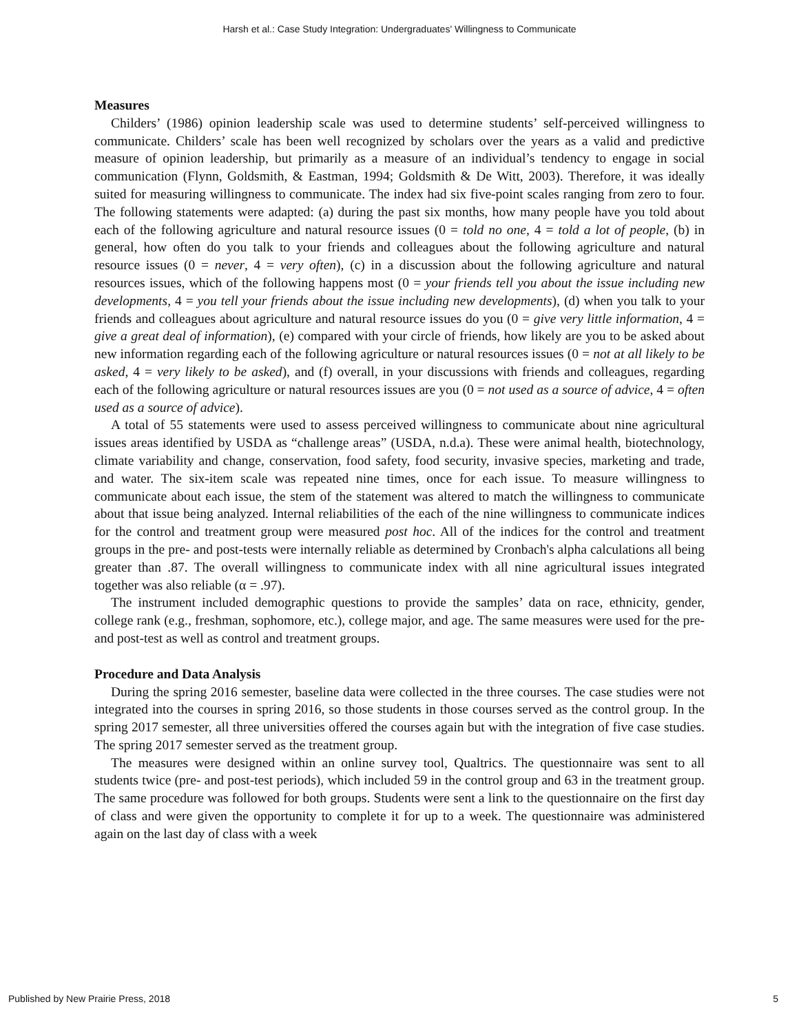Harsh et al.: Case Study Integration: Undergraduates' Willingness to Communicate
Measures
Childers’ (1986) opinion leadership scale was used to determine students’ self-perceived willingness to communicate. Childers’ scale has been well recognized by scholars over the years as a valid and predictive measure of opinion leadership, but primarily as a measure of an individual’s tendency to engage in social communication (Flynn, Goldsmith, & Eastman, 1994; Goldsmith & De Witt, 2003). Therefore, it was ideally suited for measuring willingness to communicate. The index had six five-point scales ranging from zero to four. The following statements were adapted: (a) during the past six months, how many people have you told about each of the following agriculture and natural resource issues (0 = told no one, 4 = told a lot of people, (b) in general, how often do you talk to your friends and colleagues about the following agriculture and natural resource issues (0 = never, 4 = very often), (c) in a discussion about the following agriculture and natural resources issues, which of the following happens most (0 = your friends tell you about the issue including new developments, 4 = you tell your friends about the issue including new developments), (d) when you talk to your friends and colleagues about agriculture and natural resource issues do you (0 = give very little information, 4 = give a great deal of information), (e) compared with your circle of friends, how likely are you to be asked about new information regarding each of the following agriculture or natural resources issues (0 = not at all likely to be asked, 4 = very likely to be asked), and (f) overall, in your discussions with friends and colleagues, regarding each of the following agriculture or natural resources issues are you (0 = not used as a source of advice, 4 = often used as a source of advice).
A total of 55 statements were used to assess perceived willingness to communicate about nine agricultural issues areas identified by USDA as “challenge areas” (USDA, n.d.a). These were animal health, biotechnology, climate variability and change, conservation, food safety, food security, invasive species, marketing and trade, and water. The six-item scale was repeated nine times, once for each issue. To measure willingness to communicate about each issue, the stem of the statement was altered to match the willingness to communicate about that issue being analyzed. Internal reliabilities of the each of the nine willingness to communicate indices for the control and treatment group were measured post hoc. All of the indices for the control and treatment groups in the pre- and post-tests were internally reliable as determined by Cronbach's alpha calculations all being greater than .87. The overall willingness to communicate index with all nine agricultural issues integrated together was also reliable (α = .97).
The instrument included demographic questions to provide the samples’ data on race, ethnicity, gender, college rank (e.g., freshman, sophomore, etc.), college major, and age. The same measures were used for the pre- and post-test as well as control and treatment groups.
Procedure and Data Analysis
During the spring 2016 semester, baseline data were collected in the three courses. The case studies were not integrated into the courses in spring 2016, so those students in those courses served as the control group. In the spring 2017 semester, all three universities offered the courses again but with the integration of five case studies. The spring 2017 semester served as the treatment group.
The measures were designed within an online survey tool, Qualtrics. The questionnaire was sent to all students twice (pre- and post-test periods), which included 59 in the control group and 63 in the treatment group. The same procedure was followed for both groups. Students were sent a link to the questionnaire on the first day of class and were given the opportunity to complete it for up to a week. The questionnaire was administered again on the last day of class with a week
Published by New Prairie Press, 2018 5